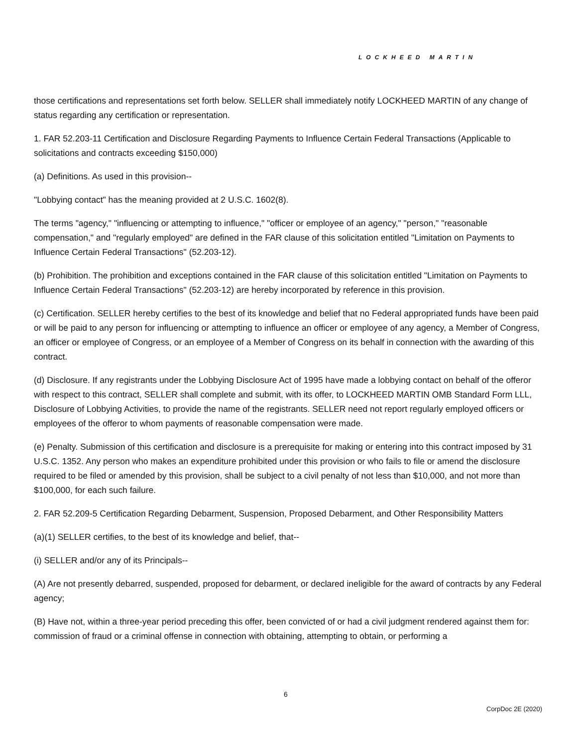LOCKHEED MARTIN
those certifications and representations set forth below. SELLER shall immediately notify LOCKHEED MARTIN of any change of status regarding any certification or representation.
1. FAR 52.203-11 Certification and Disclosure Regarding Payments to Influence Certain Federal Transactions (Applicable to solicitations and contracts exceeding $150,000)
(a) Definitions. As used in this provision--
"Lobbying contact" has the meaning provided at 2 U.S.C. 1602(8).
The terms "agency," "influencing or attempting to influence," "officer or employee of an agency," "person," "reasonable compensation," and "regularly employed" are defined in the FAR clause of this solicitation entitled "Limitation on Payments to Influence Certain Federal Transactions" (52.203-12).
(b) Prohibition. The prohibition and exceptions contained in the FAR clause of this solicitation entitled "Limitation on Payments to Influence Certain Federal Transactions" (52.203-12) are hereby incorporated by reference in this provision.
(c) Certification. SELLER hereby certifies to the best of its knowledge and belief that no Federal appropriated funds have been paid or will be paid to any person for influencing or attempting to influence an officer or employee of any agency, a Member of Congress, an officer or employee of Congress, or an employee of a Member of Congress on its behalf in connection with the awarding of this contract.
(d) Disclosure. If any registrants under the Lobbying Disclosure Act of 1995 have made a lobbying contact on behalf of the offeror with respect to this contract, SELLER shall complete and submit, with its offer, to LOCKHEED MARTIN OMB Standard Form LLL, Disclosure of Lobbying Activities, to provide the name of the registrants. SELLER need not report regularly employed officers or employees of the offeror to whom payments of reasonable compensation were made.
(e) Penalty. Submission of this certification and disclosure is a prerequisite for making or entering into this contract imposed by 31 U.S.C. 1352. Any person who makes an expenditure prohibited under this provision or who fails to file or amend the disclosure required to be filed or amended by this provision, shall be subject to a civil penalty of not less than $10,000, and not more than $100,000, for each such failure.
2. FAR 52.209-5 Certification Regarding Debarment, Suspension, Proposed Debarment, and Other Responsibility Matters
(a)(1) SELLER certifies, to the best of its knowledge and belief, that--
(i) SELLER and/or any of its Principals--
(A) Are not presently debarred, suspended, proposed for debarment, or declared ineligible for the award of contracts by any Federal agency;
(B) Have not, within a three-year period preceding this offer, been convicted of or had a civil judgment rendered against them for: commission of fraud or a criminal offense in connection with obtaining, attempting to obtain, or performing a
6
CorpDoc 2E (2020)